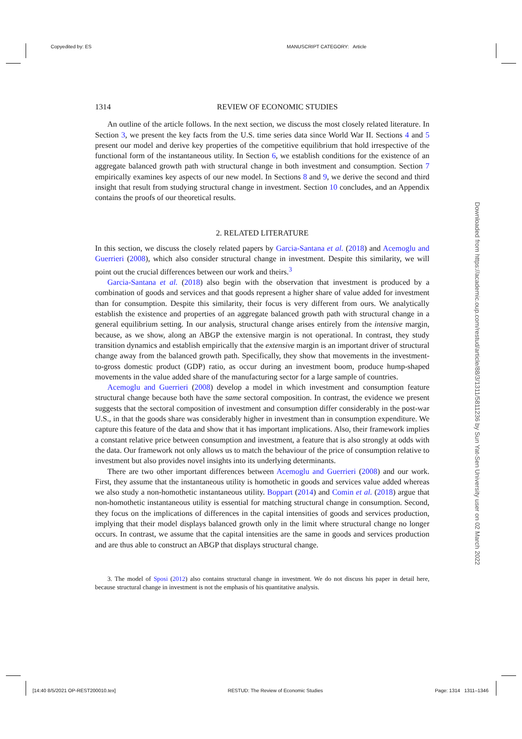Copyedited by: ES MANUSCRIPT CATEGORY: Article
1314 REVIEW OF ECONOMIC STUDIES
An outline of the article follows. In the next section, we discuss the most closely related literature. In Section 3, we present the key facts from the U.S. time series data since World War II. Sections 4 and 5 present our model and derive key properties of the competitive equilibrium that hold irrespective of the functional form of the instantaneous utility. In Section 6, we establish conditions for the existence of an aggregate balanced growth path with structural change in both investment and consumption. Section 7 empirically examines key aspects of our new model. In Sections 8 and 9, we derive the second and third insight that result from studying structural change in investment. Section 10 concludes, and an Appendix contains the proofs of our theoretical results.
2. RELATED LITERATURE
In this section, we discuss the closely related papers by Garcia-Santana et al. (2018) and Acemoglu and Guerrieri (2008), which also consider structural change in investment. Despite this similarity, we will point out the crucial differences between our work and theirs.<sup>3</sup>
Garcia-Santana et al. (2018) also begin with the observation that investment is produced by a combination of goods and services and that goods represent a higher share of value added for investment than for consumption. Despite this similarity, their focus is very different from ours. We analytically establish the existence and properties of an aggregate balanced growth path with structural change in a general equilibrium setting. In our analysis, structural change arises entirely from the intensive margin, because, as we show, along an ABGP the extensive margin is not operational. In contrast, they study transition dynamics and establish empirically that the extensive margin is an important driver of structural change away from the balanced growth path. Specifically, they show that movements in the investment-to-gross domestic product (GDP) ratio, as occur during an investment boom, produce hump-shaped movements in the value added share of the manufacturing sector for a large sample of countries.
Acemoglu and Guerrieri (2008) develop a model in which investment and consumption feature structural change because both have the same sectoral composition. In contrast, the evidence we present suggests that the sectoral composition of investment and consumption differ considerably in the post-war U.S., in that the goods share was considerably higher in investment than in consumption expenditure. We capture this feature of the data and show that it has important implications. Also, their framework implies a constant relative price between consumption and investment, a feature that is also strongly at odds with the data. Our framework not only allows us to match the behaviour of the price of consumption relative to investment but also provides novel insights into its underlying determinants.
There are two other important differences between Acemoglu and Guerrieri (2008) and our work. First, they assume that the instantaneous utility is homothetic in goods and services value added whereas we also study a non-homothetic instantaneous utility. Boppart (2014) and Comin et al. (2018) argue that non-homothetic instantaneous utility is essential for matching structural change in consumption. Second, they focus on the implications of differences in the capital intensities of goods and services production, implying that their model displays balanced growth only in the limit where structural change no longer occurs. In contrast, we assume that the capital intensities are the same in goods and services production and are thus able to construct an ABGP that displays structural change.
3. The model of Sposi (2012) also contains structural change in investment. We do not discuss his paper in detail here, because structural change in investment is not the emphasis of his quantitative analysis.
Downloaded from https://academic.oup.com/restud/article/88/3/1311/5811236 by Sun Yat-Sen University user on 02 March 2022
[14:40 8/5/2021 OP-REST200010.tex] RESTUD: The Review of Economic Studies Page: 1314 1311–1346